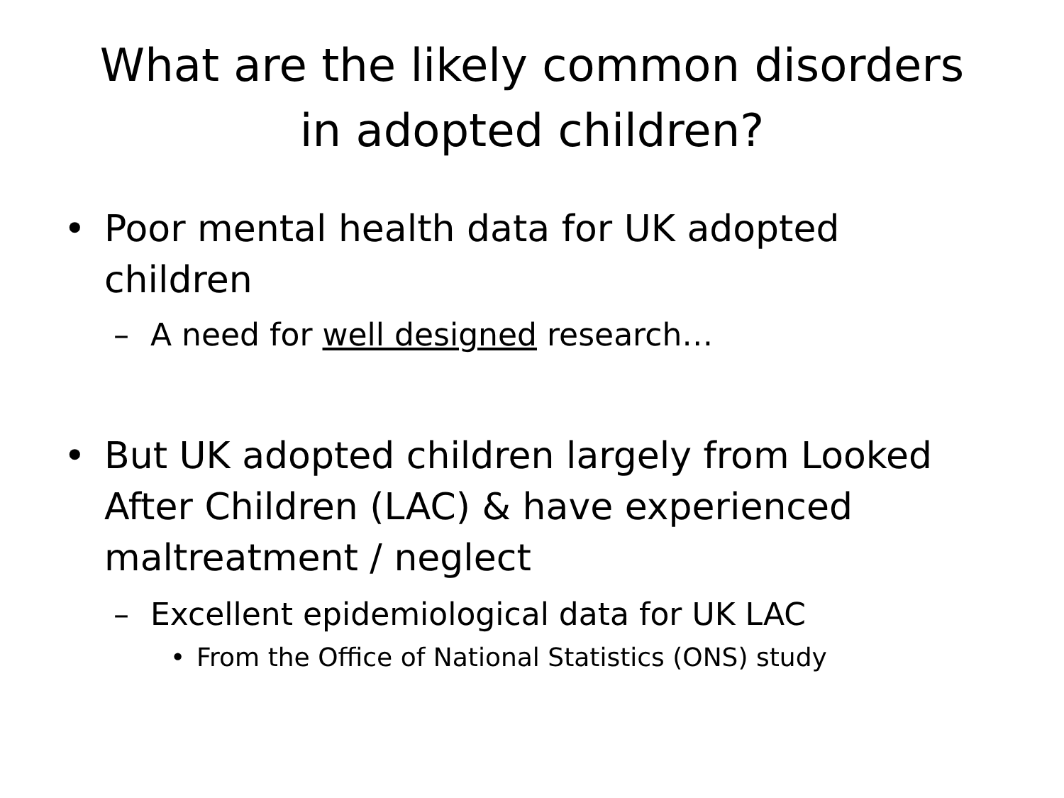What are the likely common disorders
in adopted children?
• Poor mental health data for UK adopted children
– A need for well designed research…
• But UK adopted children largely from Looked After Children (LAC) & have experienced maltreatment / neglect
– Excellent epidemiological data for UK LAC
• From the Office of National Statistics (ONS) study